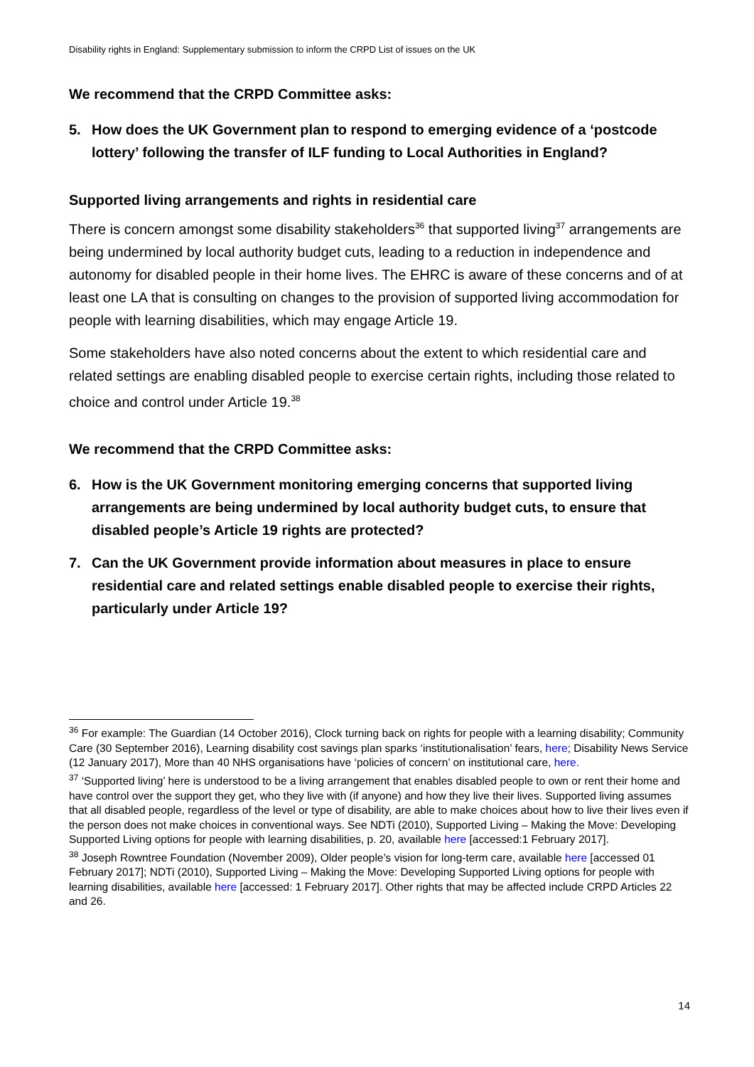Disability rights in England: Supplementary submission to inform the CRPD List of issues on the UK
We recommend that the CRPD Committee asks:
5. How does the UK Government plan to respond to emerging evidence of a ‘postcode lottery’ following the transfer of ILF funding to Local Authorities in England?
Supported living arrangements and rights in residential care
There is concern amongst some disability stakeholders<sup>36</sup> that supported living<sup>37</sup> arrangements are being undermined by local authority budget cuts, leading to a reduction in independence and autonomy for disabled people in their home lives. The EHRC is aware of these concerns and of at least one LA that is consulting on changes to the provision of supported living accommodation for people with learning disabilities, which may engage Article 19.
Some stakeholders have also noted concerns about the extent to which residential care and related settings are enabling disabled people to exercise certain rights, including those related to choice and control under Article 19.<sup>38</sup>
We recommend that the CRPD Committee asks:
6. How is the UK Government monitoring emerging concerns that supported living arrangements are being undermined by local authority budget cuts, to ensure that disabled people’s Article 19 rights are protected?
7. Can the UK Government provide information about measures in place to ensure residential care and related settings enable disabled people to exercise their rights, particularly under Article 19?
<sup>36</sup> For example: The Guardian (14 October 2016), Clock turning back on rights for people with a learning disability; Community Care (30 September 2016), Learning disability cost savings plan sparks ‘institutionalisation’ fears, here; Disability News Service (12 January 2017), More than 40 NHS organisations have ‘policies of concern’ on institutional care, here.
<sup>37</sup> ‘Supported living’ here is understood to be a living arrangement that enables disabled people to own or rent their home and have control over the support they get, who they live with (if anyone) and how they live their lives. Supported living assumes that all disabled people, regardless of the level or type of disability, are able to make choices about how to live their lives even if the person does not make choices in conventional ways. See NDTi (2010), Supported Living – Making the Move: Developing Supported Living options for people with learning disabilities, p. 20, available here [accessed:1 February 2017].
<sup>38</sup> Joseph Rowntree Foundation (November 2009), Older people’s vision for long-term care, available here [accessed 01 February 2017]; NDTi (2010), Supported Living – Making the Move: Developing Supported Living options for people with learning disabilities, available here [accessed: 1 February 2017]. Other rights that may be affected include CRPD Articles 22 and 26.
14